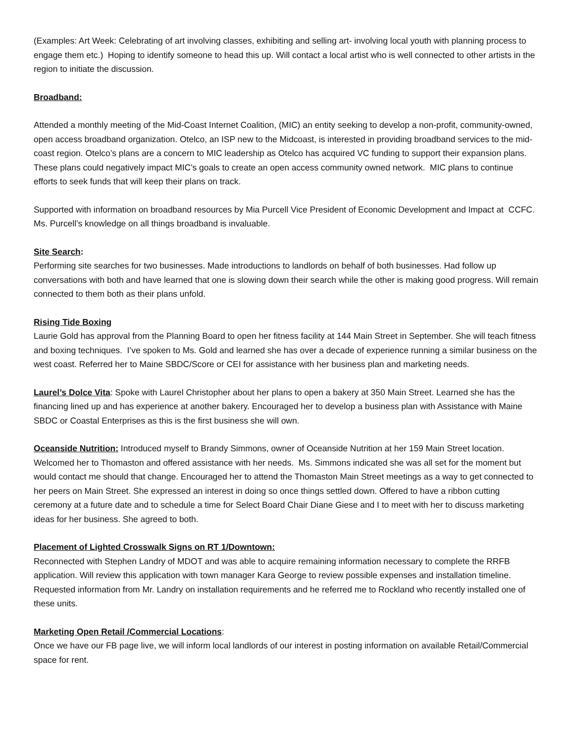(Examples: Art Week: Celebrating of art involving classes, exhibiting and selling art- involving local youth with planning process to engage them etc.) Hoping to identify someone to head this up. Will contact a local artist who is well connected to other artists in the region to initiate the discussion.
Broadband:
Attended a monthly meeting of the Mid-Coast Internet Coalition, (MIC) an entity seeking to develop a non-profit, community-owned, open access broadband organization. Otelco, an ISP new to the Midcoast, is interested in providing broadband services to the mid-coast region. Otelco’s plans are a concern to MIC leadership as Otelco has acquired VC funding to support their expansion plans. These plans could negatively impact MIC’s goals to create an open access community owned network. MIC plans to continue efforts to seek funds that will keep their plans on track.
Supported with information on broadband resources by Mia Purcell Vice President of Economic Development and Impact at CCFC. Ms. Purcell’s knowledge on all things broadband is invaluable.
Site Search:
Performing site searches for two businesses. Made introductions to landlords on behalf of both businesses. Had follow up conversations with both and have learned that one is slowing down their search while the other is making good progress. Will remain connected to them both as their plans unfold.
Rising Tide Boxing
Laurie Gold has approval from the Planning Board to open her fitness facility at 144 Main Street in September. She will teach fitness and boxing techniques. I’ve spoken to Ms. Gold and learned she has over a decade of experience running a similar business on the west coast. Referred her to Maine SBDC/Score or CEI for assistance with her business plan and marketing needs.
Laurel’s Dolce Vita: Spoke with Laurel Christopher about her plans to open a bakery at 350 Main Street. Learned she has the financing lined up and has experience at another bakery. Encouraged her to develop a business plan with Assistance with Maine SBDC or Coastal Enterprises as this is the first business she will own.
Oceanside Nutrition: Introduced myself to Brandy Simmons, owner of Oceanside Nutrition at her 159 Main Street location. Welcomed her to Thomaston and offered assistance with her needs. Ms. Simmons indicated she was all set for the moment but would contact me should that change. Encouraged her to attend the Thomaston Main Street meetings as a way to get connected to her peers on Main Street. She expressed an interest in doing so once things settled down. Offered to have a ribbon cutting ceremony at a future date and to schedule a time for Select Board Chair Diane Giese and I to meet with her to discuss marketing ideas for her business. She agreed to both.
Placement of Lighted Crosswalk Signs on RT 1/Downtown:
Reconnected with Stephen Landry of MDOT and was able to acquire remaining information necessary to complete the RRFB application. Will review this application with town manager Kara George to review possible expenses and installation timeline. Requested information from Mr. Landry on installation requirements and he referred me to Rockland who recently installed one of these units.
Marketing Open Retail /Commercial Locations:
Once we have our FB page live, we will inform local landlords of our interest in posting information on available Retail/Commercial space for rent.